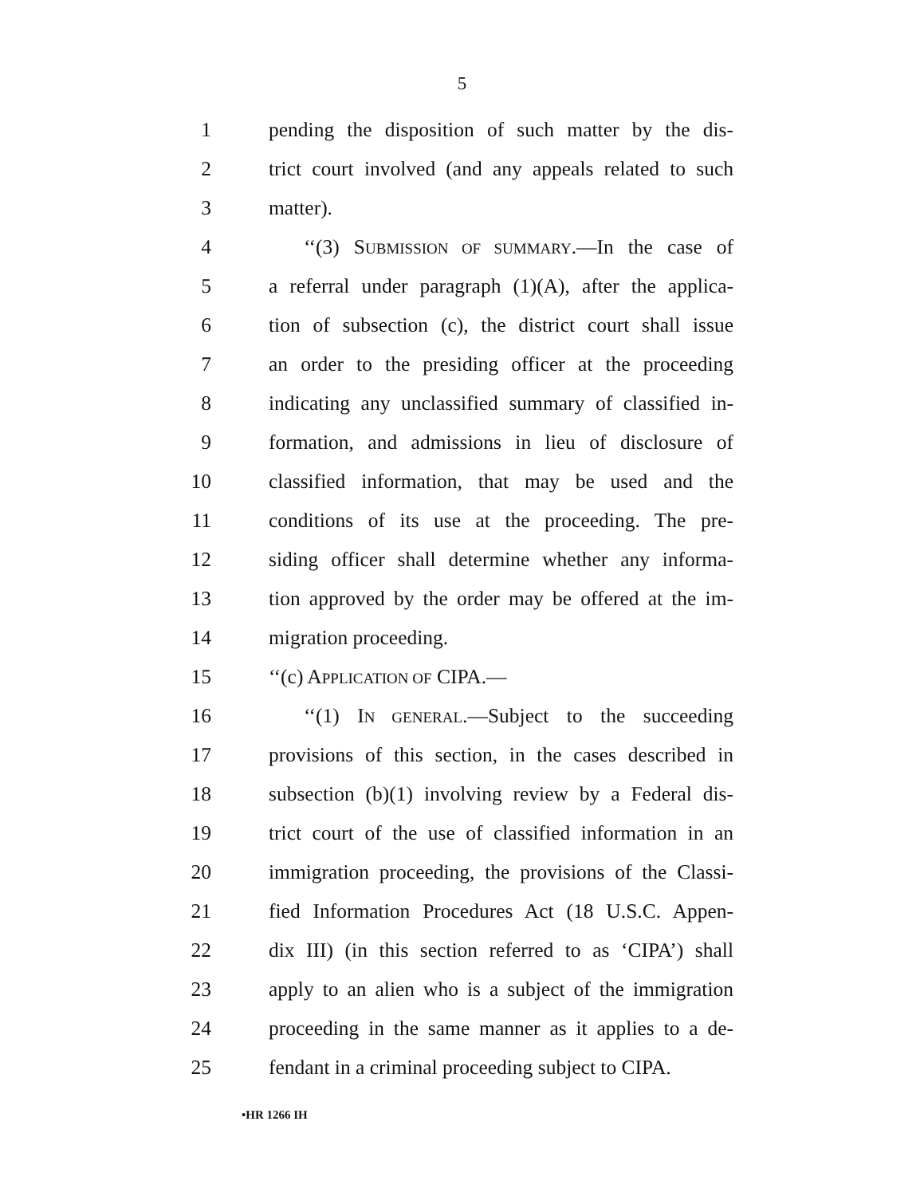5
1 pending the disposition of such matter by the dis-
2 trict court involved (and any appeals related to such
3 matter).
4 ‘‘(3) SUBMISSION OF SUMMARY.—In the case of
5 a referral under paragraph (1)(A), after the applica-
6 tion of subsection (c), the district court shall issue
7 an order to the presiding officer at the proceeding
8 indicating any unclassified summary of classified in-
9 formation, and admissions in lieu of disclosure of
10 classified information, that may be used and the
11 conditions of its use at the proceeding. The pre-
12 siding officer shall determine whether any informa-
13 tion approved by the order may be offered at the im-
14 migration proceeding.
15 ‘‘(c) APPLICATION OF CIPA.—
16 ‘‘(1) IN GENERAL.—Subject to the succeeding
17 provisions of this section, in the cases described in
18 subsection (b)(1) involving review by a Federal dis-
19 trict court of the use of classified information in an
20 immigration proceeding, the provisions of the Classi-
21 fied Information Procedures Act (18 U.S.C. Appen-
22 dix III) (in this section referred to as ‘CIPA’) shall
23 apply to an alien who is a subject of the immigration
24 proceeding in the same manner as it applies to a de-
25 fendant in a criminal proceeding subject to CIPA.
•HR 1266 IH